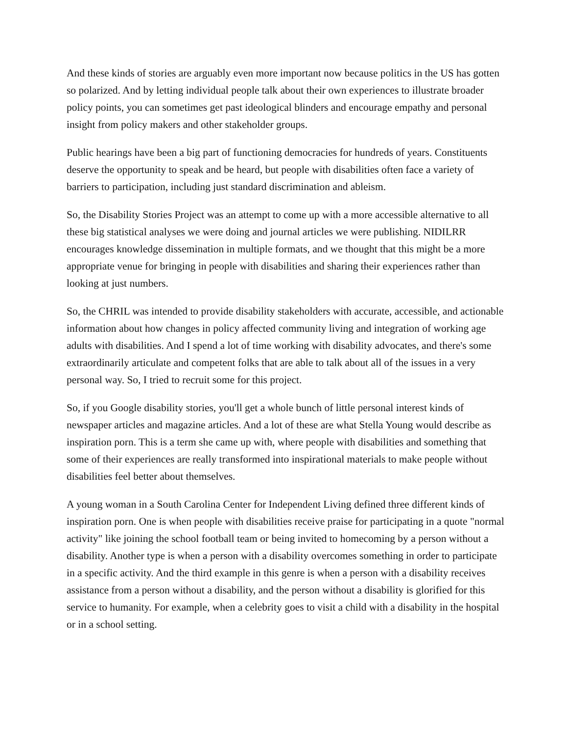And these kinds of stories are arguably even more important now because politics in the US has gotten so polarized. And by letting individual people talk about their own experiences to illustrate broader policy points, you can sometimes get past ideological blinders and encourage empathy and personal insight from policy makers and other stakeholder groups.
Public hearings have been a big part of functioning democracies for hundreds of years. Constituents deserve the opportunity to speak and be heard, but people with disabilities often face a variety of barriers to participation, including just standard discrimination and ableism.
So, the Disability Stories Project was an attempt to come up with a more accessible alternative to all these big statistical analyses we were doing and journal articles we were publishing. NIDILRR encourages knowledge dissemination in multiple formats, and we thought that this might be a more appropriate venue for bringing in people with disabilities and sharing their experiences rather than looking at just numbers.
So, the CHRIL was intended to provide disability stakeholders with accurate, accessible, and actionable information about how changes in policy affected community living and integration of working age adults with disabilities. And I spend a lot of time working with disability advocates, and there's some extraordinarily articulate and competent folks that are able to talk about all of the issues in a very personal way. So, I tried to recruit some for this project.
So, if you Google disability stories, you'll get a whole bunch of little personal interest kinds of newspaper articles and magazine articles. And a lot of these are what Stella Young would describe as inspiration porn. This is a term she came up with, where people with disabilities and something that some of their experiences are really transformed into inspirational materials to make people without disabilities feel better about themselves.
A young woman in a South Carolina Center for Independent Living defined three different kinds of inspiration porn. One is when people with disabilities receive praise for participating in a quote "normal activity" like joining the school football team or being invited to homecoming by a person without a disability. Another type is when a person with a disability overcomes something in order to participate in a specific activity. And the third example in this genre is when a person with a disability receives assistance from a person without a disability, and the person without a disability is glorified for this service to humanity. For example, when a celebrity goes to visit a child with a disability in the hospital or in a school setting.